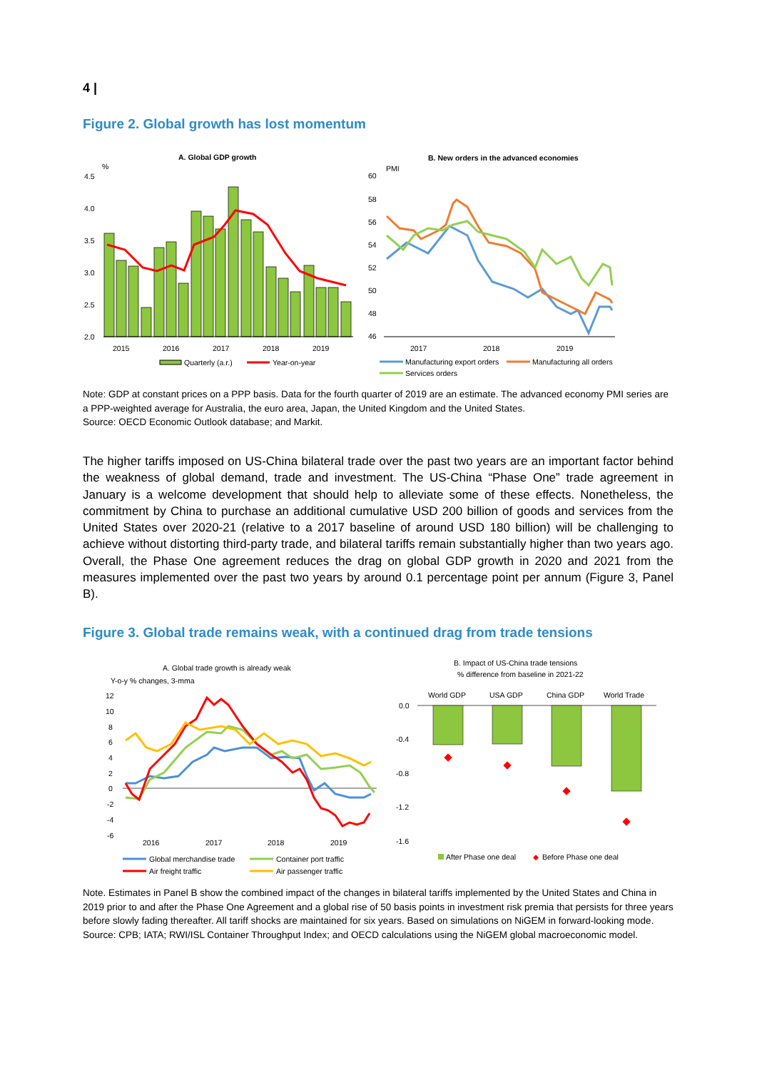4 |
Figure 2. Global growth has lost momentum
A. Global GDP growth
%
4.5
4.0
3.5
3.0
2.5
2.0
2015
2016
2017
2018
2019
Quarterly (a.r.)
Year-on-year
B. New orders in the advanced economies
PMI
60
58
56
54
52
50
48
46
2017
2018
2019
Manufacturing export orders
Manufacturing all orders
Services orders
Note: GDP at constant prices on a PPP basis. Data for the fourth quarter of 2019 are an estimate. The advanced economy PMI series are a PPP-weighted average for Australia, the euro area, Japan, the United Kingdom and the United States.
Source: OECD Economic Outlook database; and Markit.
The higher tariffs imposed on US-China bilateral trade over the past two years are an important factor behind the weakness of global demand, trade and investment. The US-China “Phase One” trade agreement in January is a welcome development that should help to alleviate some of these effects. Nonetheless, the commitment by China to purchase an additional cumulative USD 200 billion of goods and services from the United States over 2020-21 (relative to a 2017 baseline of around USD 180 billion) will be challenging to achieve without distorting third-party trade, and bilateral tariffs remain substantially higher than two years ago. Overall, the Phase One agreement reduces the drag on global GDP growth in 2020 and 2021 from the measures implemented over the past two years by around 0.1 percentage point per annum (Figure 3, Panel B).
Figure 3. Global trade remains weak, with a continued drag from trade tensions
A. Global trade growth is already weak
Y-o-y % changes, 3-mma
12
10
8
6
4
2
0
-2
-4
-6
2016
2017
2018
2019
Global merchandise trade
Container port traffic
Air freight traffic
Air passenger traffic
B. Impact of US-China trade tensions
% difference from baseline in 2021-22
World GDP
USA GDP
China GDP
World Trade
0.0
-0.4
-0.8
-1.2
-1.6
After Phase one deal
◆
Before Phase one deal
Note. Estimates in Panel B show the combined impact of the changes in bilateral tariffs implemented by the United States and China in 2019 prior to and after the Phase One Agreement and a global rise of 50 basis points in investment risk premia that persists for three years before slowly fading thereafter. All tariff shocks are maintained for six years. Based on simulations on NiGEM in forward-looking mode.
Source: CPB; IATA; RWI/ISL Container Throughput Index; and OECD calculations using the NiGEM global macroeconomic model.